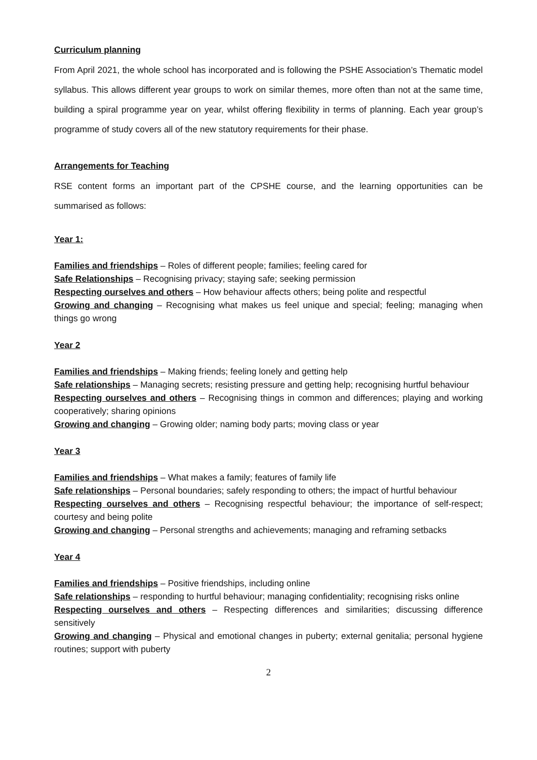Curriculum planning
From April 2021, the whole school has incorporated and is following the PSHE Association’s Thematic model syllabus. This allows different year groups to work on similar themes, more often than not at the same time, building a spiral programme year on year, whilst offering flexibility in terms of planning. Each year group’s programme of study covers all of the new statutory requirements for their phase.
Arrangements for Teaching
RSE content forms an important part of the CPSHE course, and the learning opportunities can be summarised as follows:
Year 1:
Families and friendships – Roles of different people; families; feeling cared for
Safe Relationships – Recognising privacy; staying safe; seeking permission
Respecting ourselves and others – How behaviour affects others; being polite and respectful
Growing and changing – Recognising what makes us feel unique and special; feeling; managing when things go wrong
Year 2
Families and friendships – Making friends; feeling lonely and getting help
Safe relationships – Managing secrets; resisting pressure and getting help; recognising hurtful behaviour
Respecting ourselves and others – Recognising things in common and differences; playing and working cooperatively; sharing opinions
Growing and changing – Growing older; naming body parts; moving class or year
Year 3
Families and friendships – What makes a family; features of family life
Safe relationships – Personal boundaries; safely responding to others; the impact of hurtful behaviour
Respecting ourselves and others – Recognising respectful behaviour; the importance of self-respect; courtesy and being polite
Growing and changing – Personal strengths and achievements; managing and reframing setbacks
Year 4
Families and friendships – Positive friendships, including online
Safe relationships – responding to hurtful behaviour; managing confidentiality; recognising risks online
Respecting ourselves and others – Respecting differences and similarities; discussing difference sensitively
Growing and changing – Physical and emotional changes in puberty; external genitalia; personal hygiene routines; support with puberty
2